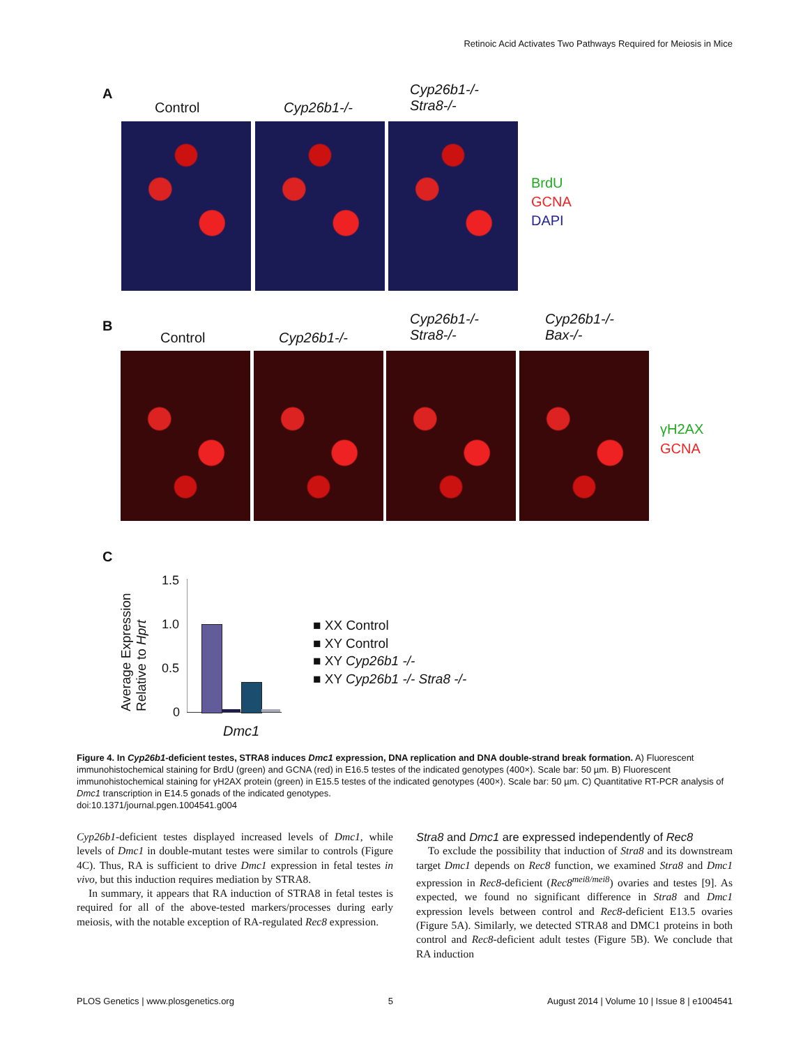Retinoic Acid Activates Two Pathways Required for Meiosis in Mice
A
Control Cyp26b1-/-
Cyp26b1-/-
Stra8-/-
BrdU
GCNA
DAPI
B
Control Cyp26b1-/-
Cyp26b1-/-
Stra8-/-
Cyp26b1-/-
Bax-/-
γH2AX
GCNA
C
Average Expression
Relative to Hprt
1.5
1.0
0.5
0
Dmc1
■ XX Control
■ XY Control
■ XY Cyp26b1 -/-
■ XY Cyp26b1 -/- Stra8 -/-
Figure 4. In Cyp26b1-deficient testes, STRA8 induces Dmc1 expression, DNA replication and DNA double-strand break formation. A) Fluorescent immunohistochemical staining for BrdU (green) and GCNA (red) in E16.5 testes of the indicated genotypes (400×). Scale bar: 50 µm. B) Fluorescent immunohistochemical staining for γH2AX protein (green) in E15.5 testes of the indicated genotypes (400×). Scale bar: 50 µm. C) Quantitative RT-PCR analysis of Dmc1 transcription in E14.5 gonads of the indicated genotypes.
doi:10.1371/journal.pgen.1004541.g004
Cyp26b1-deficient testes displayed increased levels of Dmc1, while levels of Dmc1 in double-mutant testes were similar to controls (Figure 4C). Thus, RA is sufficient to drive Dmc1 expression in fetal testes in vivo, but this induction requires mediation by STRA8.
In summary, it appears that RA induction of STRA8 in fetal testes is required for all of the above-tested markers/processes during early meiosis, with the notable exception of RA-regulated Rec8 expression.
Stra8 and Dmc1 are expressed independently of Rec8
To exclude the possibility that induction of Stra8 and its downstream target Dmc1 depends on Rec8 function, we examined Stra8 and Dmc1 expression in Rec8-deficient (Rec8<sup>mei8/mei8</sup>) ovaries and testes [9]. As expected, we found no significant difference in Stra8 and Dmc1 expression levels between control and Rec8-deficient E13.5 ovaries (Figure 5A). Similarly, we detected STRA8 and DMC1 proteins in both control and Rec8-deficient adult testes (Figure 5B). We conclude that RA induction
PLOS Genetics | www.plosgenetics.org 5 August 2014 | Volume 10 | Issue 8 | e1004541